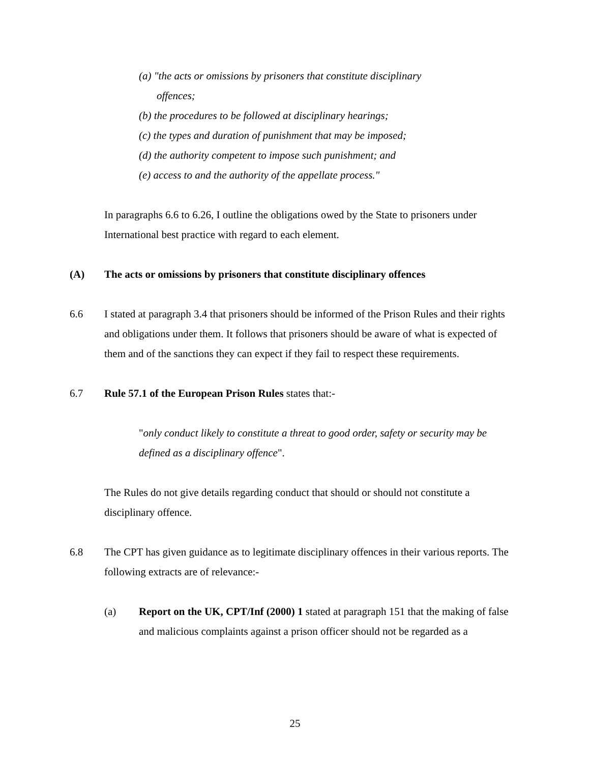(a) "the acts or omissions by prisoners that constitute disciplinary
offences;
(b) the procedures to be followed at disciplinary hearings;
(c) the types and duration of punishment that may be imposed;
(d) the authority competent to impose such punishment; and
(e) access to and the authority of the appellate process."
In paragraphs 6.6 to 6.26, I outline the obligations owed by the State to prisoners under International best practice with regard to each element.
(A) The acts or omissions by prisoners that constitute disciplinary offences
6.6 I stated at paragraph 3.4 that prisoners should be informed of the Prison Rules and their rights and obligations under them. It follows that prisoners should be aware of what is expected of them and of the sanctions they can expect if they fail to respect these requirements.
6.7 Rule 57.1 of the European Prison Rules states that:-
"only conduct likely to constitute a threat to good order, safety or security may be defined as a disciplinary offence".
The Rules do not give details regarding conduct that should or should not constitute a disciplinary offence.
6.8 The CPT has given guidance as to legitimate disciplinary offences in their various reports. The following extracts are of relevance:-
(a) Report on the UK, CPT/Inf (2000) 1 stated at paragraph 151 that the making of false and malicious complaints against a prison officer should not be regarded as a
25